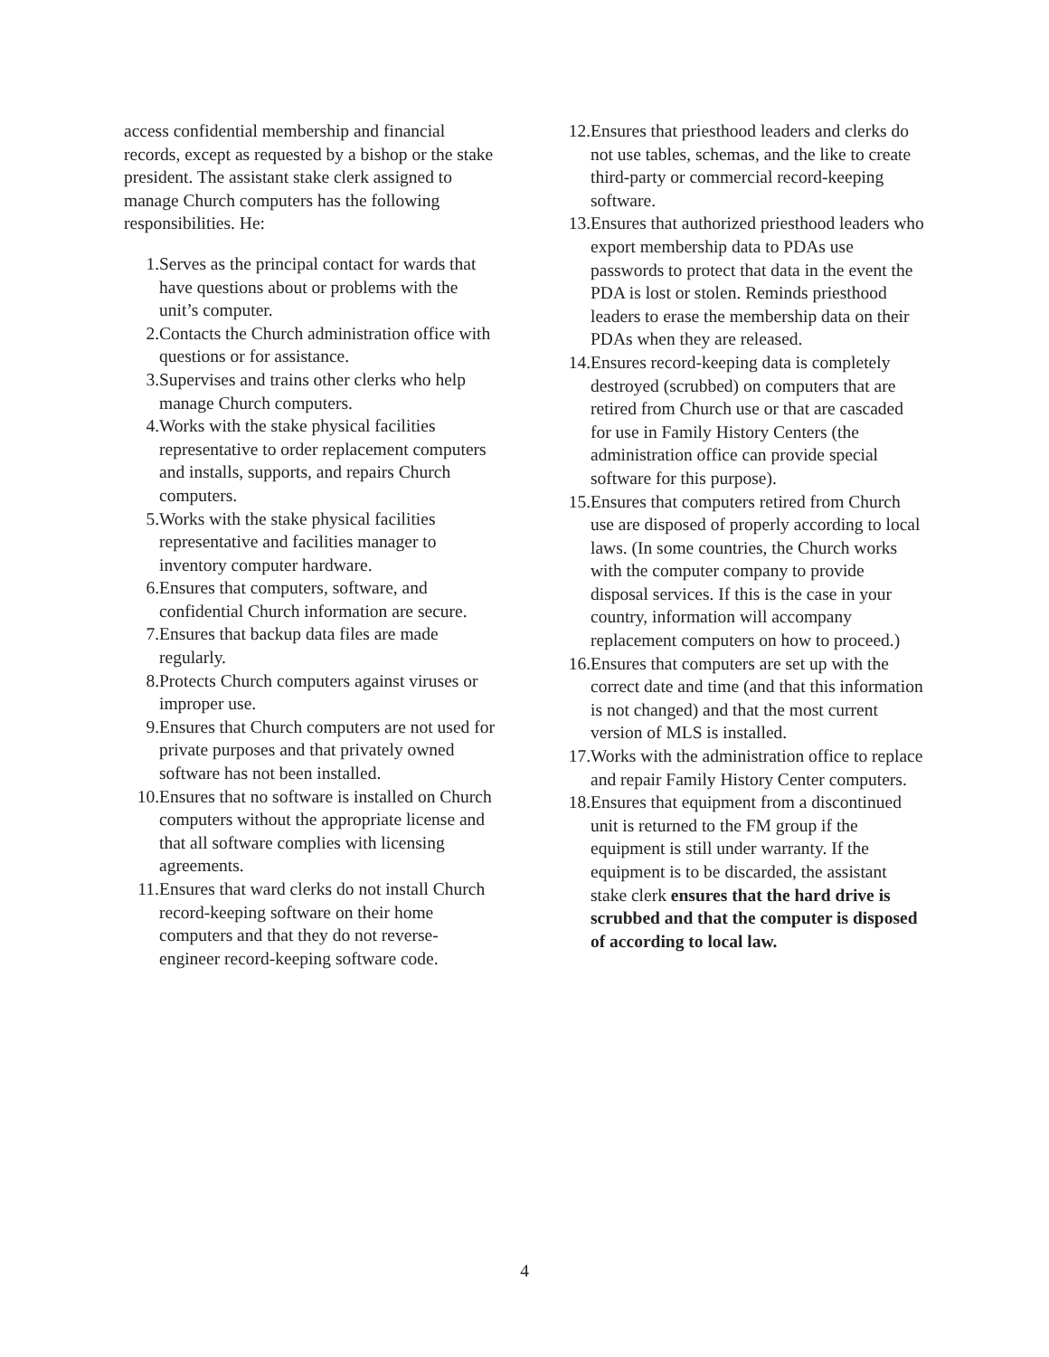access confidential membership and financial records, except as requested by a bishop or the stake president. The assistant stake clerk assigned to manage Church computers has the following responsibilities. He:
1. Serves as the principal contact for wards that have questions about or problems with the unit’s computer.
2. Contacts the Church administration office with questions or for assistance.
3. Supervises and trains other clerks who help manage Church computers.
4. Works with the stake physical facilities representative to order replacement computers and installs, supports, and repairs Church computers.
5. Works with the stake physical facilities representative and facilities manager to inventory computer hardware.
6. Ensures that computers, software, and confidential Church information are secure.
7. Ensures that backup data files are made regularly.
8. Protects Church computers against viruses or improper use.
9. Ensures that Church computers are not used for private purposes and that privately owned software has not been installed.
10. Ensures that no software is installed on Church computers without the appropriate license and that all software complies with licensing agreements.
11. Ensures that ward clerks do not install Church record-keeping software on their home computers and that they do not reverse-engineer record-keeping software code.
12. Ensures that priesthood leaders and clerks do not use tables, schemas, and the like to create third-party or commercial record-keeping software.
13. Ensures that authorized priesthood leaders who export membership data to PDAs use passwords to protect that data in the event the PDA is lost or stolen. Reminds priesthood leaders to erase the membership data on their PDAs when they are released.
14. Ensures record-keeping data is completely destroyed (scrubbed) on computers that are retired from Church use or that are cascaded for use in Family History Centers (the administration office can provide special software for this purpose).
15. Ensures that computers retired from Church use are disposed of properly according to local laws. (In some countries, the Church works with the computer company to provide disposal services. If this is the case in your country, information will accompany replacement computers on how to proceed.)
16. Ensures that computers are set up with the correct date and time (and that this information is not changed) and that the most current version of MLS is installed.
17. Works with the administration office to replace and repair Family History Center computers.
18. Ensures that equipment from a discontinued unit is returned to the FM group if the equipment is still under warranty. If the equipment is to be discarded, the assistant stake clerk ensures that the hard drive is scrubbed and that the computer is disposed of according to local law.
4